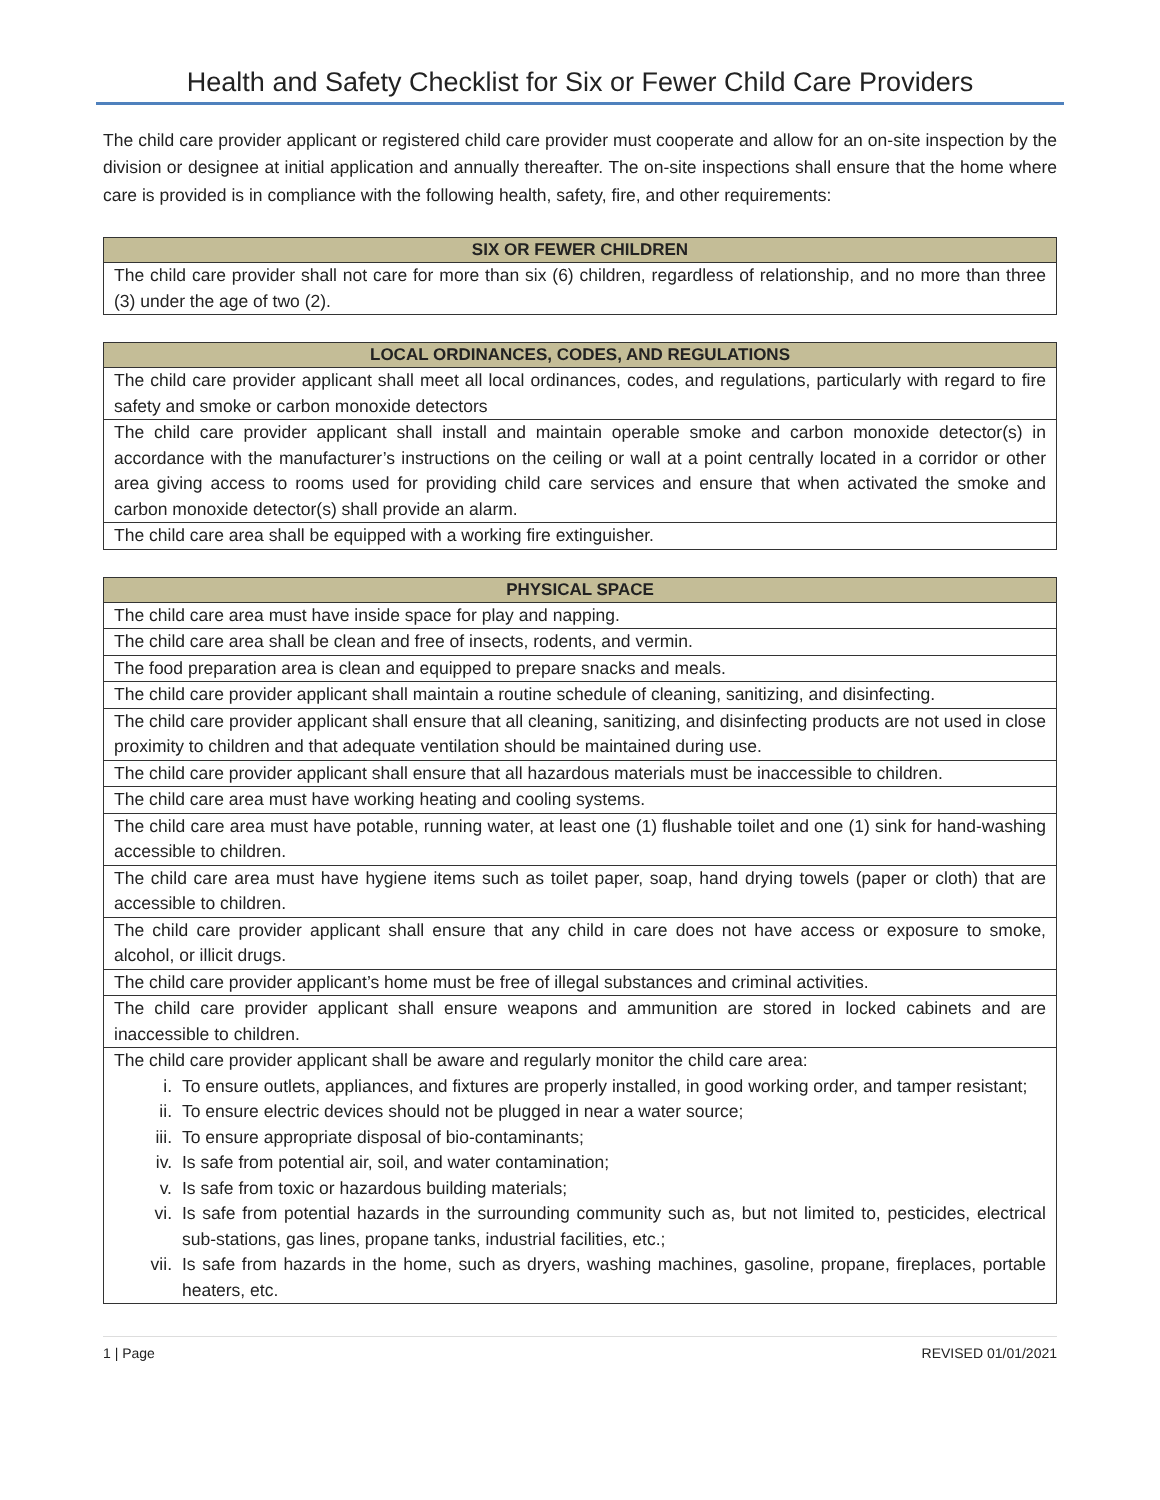Health and Safety Checklist for Six or Fewer Child Care Providers
The child care provider applicant or registered child care provider must cooperate and allow for an on-site inspection by the division or designee at initial application and annually thereafter. The on-site inspections shall ensure that the home where care is provided is in compliance with the following health, safety, fire, and other requirements:
| SIX OR FEWER CHILDREN |
| --- |
| The child care provider shall not care for more than six (6) children, regardless of relationship, and no more than three (3) under the age of two (2). |
| LOCAL ORDINANCES, CODES, AND REGULATIONS |
| --- |
| The child care provider applicant shall meet all local ordinances, codes, and regulations, particularly with regard to fire safety and smoke or carbon monoxide detectors |
| The child care provider applicant shall install and maintain operable smoke and carbon monoxide detector(s) in accordance with the manufacturer’s instructions on the ceiling or wall at a point centrally located in a corridor or other area giving access to rooms used for providing child care services and ensure that when activated the smoke and carbon monoxide detector(s) shall provide an alarm. |
| The child care area shall be equipped with a working fire extinguisher. |
| PHYSICAL SPACE |
| --- |
| The child care area must have inside space for play and napping. |
| The child care area shall be clean and free of insects, rodents, and vermin. |
| The food preparation area is clean and equipped to prepare snacks and meals. |
| The child care provider applicant shall maintain a routine schedule of cleaning, sanitizing, and disinfecting. |
| The child care provider applicant shall ensure that all cleaning, sanitizing, and disinfecting products are not used in close proximity to children and that adequate ventilation should be maintained during use. |
| The child care provider applicant shall ensure that all hazardous materials must be inaccessible to children. |
| The child care area must have working heating and cooling systems. |
| The child care area must have potable, running water, at least one (1) flushable toilet and one (1) sink for hand-washing accessible to children. |
| The child care area must have hygiene items such as toilet paper, soap, hand drying towels (paper or cloth) that are accessible to children. |
| The child care provider applicant shall ensure that any child in care does not have access or exposure to smoke, alcohol, or illicit drugs. |
| The child care provider applicant’s home must be free of illegal substances and criminal activities. |
| The child care provider applicant shall ensure weapons and ammunition are stored in locked cabinets and are inaccessible to children. |
| The child care provider applicant shall be aware and regularly monitor the child care area: i. To ensure outlets, appliances, and fixtures are properly installed, in good working order, and tamper resistant; ii. To ensure electric devices should not be plugged in near a water source; iii. To ensure appropriate disposal of bio-contaminants; iv. Is safe from potential air, soil, and water contamination; v. Is safe from toxic or hazardous building materials; vi. Is safe from potential hazards in the surrounding community such as, but not limited to, pesticides, electrical sub-stations, gas lines, propane tanks, industrial facilities, etc.; vii. Is safe from hazards in the home, such as dryers, washing machines, gasoline, propane, fireplaces, portable heaters, etc. |
1 | Page REVISED 01/01/2021